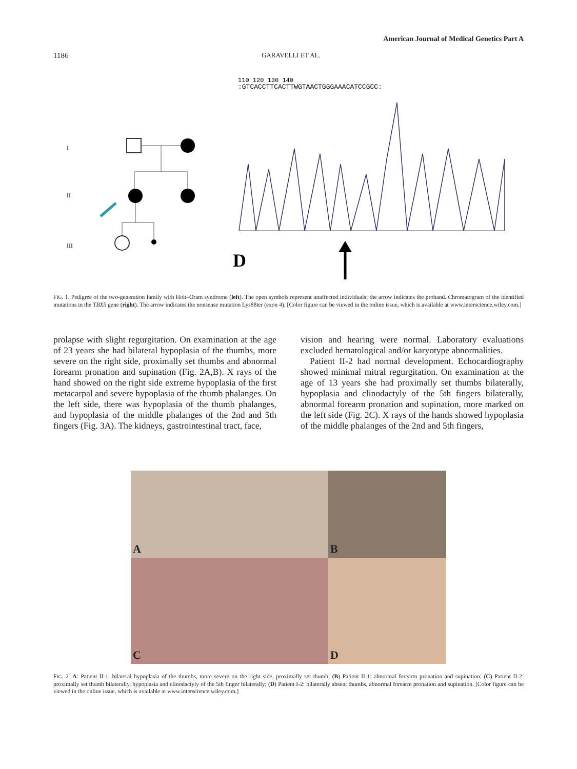American Journal of Medical Genetics Part A
1186 GARAVELLI ET AL.
I
II
III
110 120 130 140
:GTCACCTTCACTTWGTAACTGGGAAACATCCGCC:
D
FIG. 1. Pedigree of the two-generation family with Holt–Oram syndrome (left). The open symbols represent unaffected individuals; the arrow indicates the proband. Chromatogram of the identified mutations in the TBX5 gene (right). The arrow indicates the nonsense mutation Lys88ter (exon 4). [Color figure can be viewed in the online issue, which is available at www.interscience.wiley.com.]
prolapse with slight regurgitation. On examination at the age of 23 years she had bilateral hypoplasia of the thumbs, more severe on the right side, proximally set thumbs and abnormal forearm pronation and supination (Fig. 2A,B). X rays of the hand showed on the right side extreme hypoplasia of the first metacarpal and severe hypoplasia of the thumb phalanges. On the left side, there was hypoplasia of the thumb phalanges, and hypoplasia of the middle phalanges of the 2nd and 5th fingers (Fig. 3A). The kidneys, gastrointestinal tract, face,
vision and hearing were normal. Laboratory evaluations excluded hematological and/or karyotype abnormalities.
Patient II-2 had normal development. Echocardiography showed minimal mitral regurgitation. On examination at the age of 13 years she had proximally set thumbs bilaterally, hypoplasia and clinodactyly of the 5th fingers bilaterally, abnormal forearm pronation and supination, more marked on the left side (Fig. 2C). X rays of the hands showed hypoplasia of the middle phalanges of the 2nd and 5th fingers,
A
B
C
D
FIG. 2. A: Patient II-1: bilateral hypoplasia of the thumbs, more severe on the right side, proximally set thumb; (B) Patient II-1: abnormal forearm pronation and supination; (C) Patient II-2: proximally set thumb bilaterally, hypoplasia and clinodactyly of the 5th finger bilaterally; (D) Patient I-2: bilaterally absent thumbs, abnormal forearm pronation and supination. [Color figure can be viewed in the online issue, which is available at www.interscience.wiley.com.]